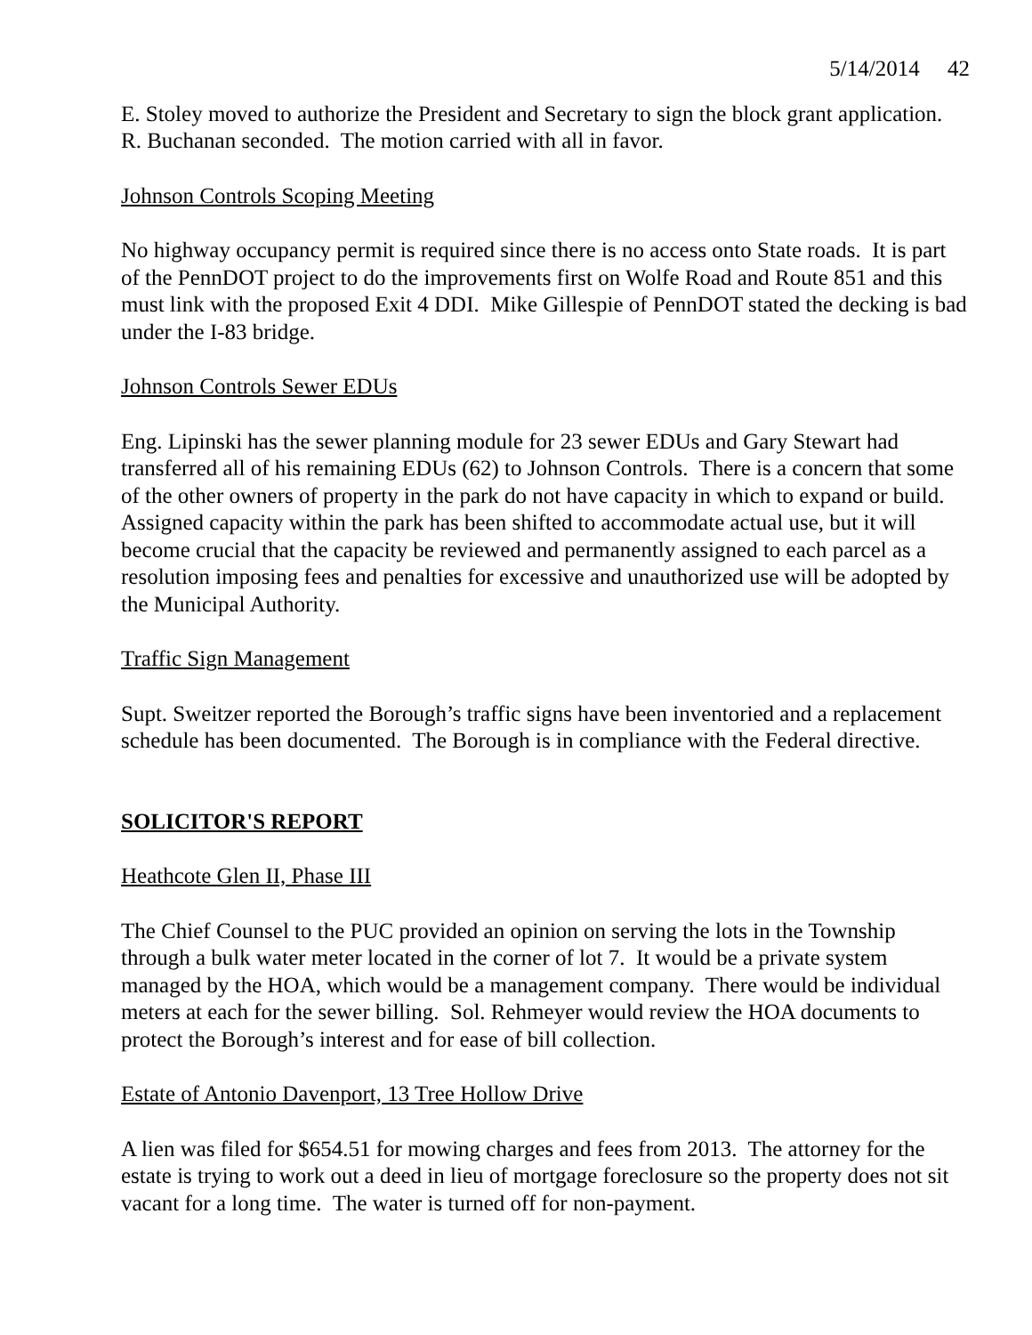5/14/2014 42
E. Stoley moved to authorize the President and Secretary to sign the block grant application.
R. Buchanan seconded. The motion carried with all in favor.
Johnson Controls Scoping Meeting
No highway occupancy permit is required since there is no access onto State roads. It is part of the PennDOT project to do the improvements first on Wolfe Road and Route 851 and this must link with the proposed Exit 4 DDI. Mike Gillespie of PennDOT stated the decking is bad under the I-83 bridge.
Johnson Controls Sewer EDUs
Eng. Lipinski has the sewer planning module for 23 sewer EDUs and Gary Stewart had transferred all of his remaining EDUs (62) to Johnson Controls. There is a concern that some of the other owners of property in the park do not have capacity in which to expand or build. Assigned capacity within the park has been shifted to accommodate actual use, but it will become crucial that the capacity be reviewed and permanently assigned to each parcel as a resolution imposing fees and penalties for excessive and unauthorized use will be adopted by the Municipal Authority.
Traffic Sign Management
Supt. Sweitzer reported the Borough’s traffic signs have been inventoried and a replacement schedule has been documented. The Borough is in compliance with the Federal directive.
SOLICITOR'S REPORT
Heathcote Glen II, Phase III
The Chief Counsel to the PUC provided an opinion on serving the lots in the Township through a bulk water meter located in the corner of lot 7. It would be a private system managed by the HOA, which would be a management company. There would be individual meters at each for the sewer billing. Sol. Rehmeyer would review the HOA documents to protect the Borough’s interest and for ease of bill collection.
Estate of Antonio Davenport, 13 Tree Hollow Drive
A lien was filed for $654.51 for mowing charges and fees from 2013. The attorney for the estate is trying to work out a deed in lieu of mortgage foreclosure so the property does not sit vacant for a long time. The water is turned off for non-payment.